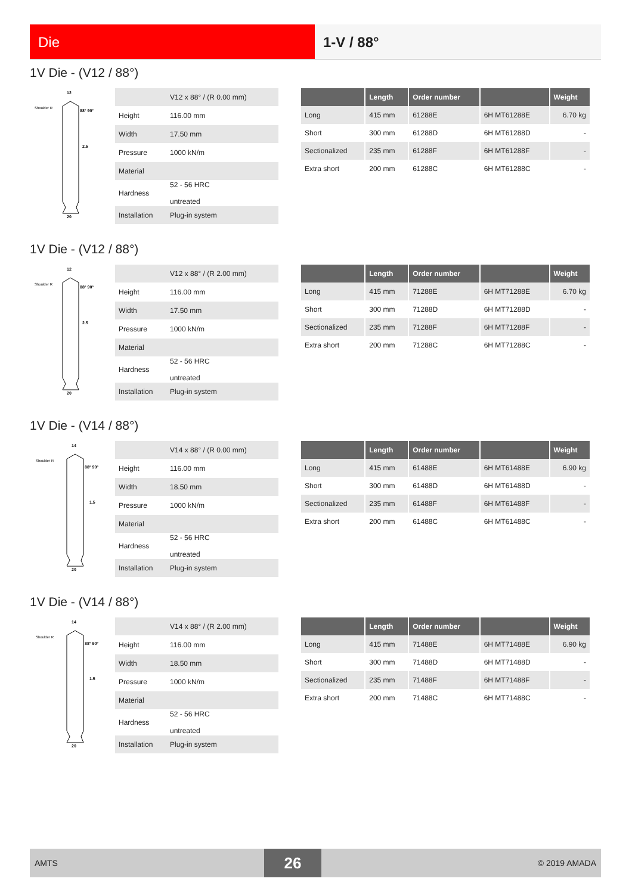Die 1-V / 88°
1V Die - (V12 / 88°)
Shoulder R
12
88° 90°
20
2.5
| | V12 x 88° / (R 0.00 mm) |
| Height | 116.00 mm |
| Width | 17.50 mm |
| Pressure | 1000 kN/m |
| Material | |
| Hardness | 52 - 56 HRC untreated |
| Installation | Plug-in system |
| | Length | Order number | | Weight |
| --- | --- | --- | --- | --- |
| Long | 415 mm | 61288E | 6H MT61288E | 6.70 kg |
| Short | 300 mm | 61288D | 6H MT61288D | - |
| Sectionalized | 235 mm | 61288F | 6H MT61288F | - |
| Extra short | 200 mm | 61288C | 6H MT61288C | - |
1V Die - (V12 / 88°)
Shoulder R
12
88° 90°
20
2.5
| | V12 x 88° / (R 2.00 mm) |
| Height | 116.00 mm |
| Width | 17.50 mm |
| Pressure | 1000 kN/m |
| Material | |
| Hardness | 52 - 56 HRC untreated |
| Installation | Plug-in system |
| | Length | Order number | | Weight |
| --- | --- | --- | --- | --- |
| Long | 415 mm | 71288E | 6H MT71288E | 6.70 kg |
| Short | 300 mm | 71288D | 6H MT71288D | - |
| Sectionalized | 235 mm | 71288F | 6H MT71288F | - |
| Extra short | 200 mm | 71288C | 6H MT71288C | - |
1V Die - (V14 / 88°)
Shoulder R
14
88° 90°
20
1.5
| | V14 x 88° / (R 0.00 mm) |
| Height | 116.00 mm |
| Width | 18.50 mm |
| Pressure | 1000 kN/m |
| Material | |
| Hardness | 52 - 56 HRC untreated |
| Installation | Plug-in system |
| | Length | Order number | | Weight |
| --- | --- | --- | --- | --- |
| Long | 415 mm | 61488E | 6H MT61488E | 6.90 kg |
| Short | 300 mm | 61488D | 6H MT61488D | - |
| Sectionalized | 235 mm | 61488F | 6H MT61488F | - |
| Extra short | 200 mm | 61488C | 6H MT61488C | - |
1V Die - (V14 / 88°)
Shoulder R
14
88° 90°
20
1.5
| | V14 x 88° / (R 2.00 mm) |
| Height | 116.00 mm |
| Width | 18.50 mm |
| Pressure | 1000 kN/m |
| Material | |
| Hardness | 52 - 56 HRC untreated |
| Installation | Plug-in system |
| | Length | Order number | | Weight |
| --- | --- | --- | --- | --- |
| Long | 415 mm | 71488E | 6H MT71488E | 6.90 kg |
| Short | 300 mm | 71488D | 6H MT71488D | - |
| Sectionalized | 235 mm | 71488F | 6H MT71488F | - |
| Extra short | 200 mm | 71488C | 6H MT71488C | - |
AMTS
26
© 2019 AMADA